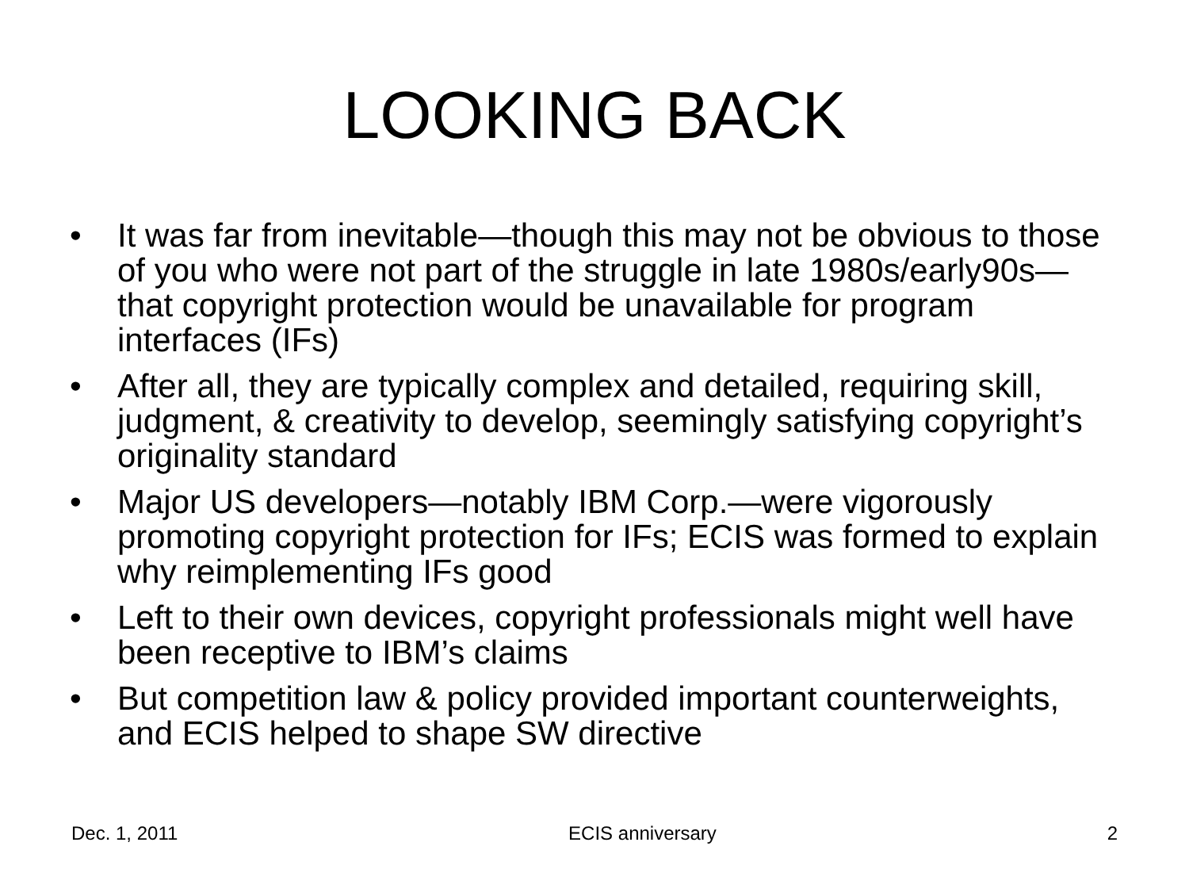LOOKING BACK
• It was far from inevitable—though this may not be obvious to those of you who were not part of the struggle in late 1980s/early90s—that copyright protection would be unavailable for program interfaces (IFs)
• After all, they are typically complex and detailed, requiring skill, judgment, & creativity to develop, seemingly satisfying copyright’s originality standard
• Major US developers—notably IBM Corp.—were vigorously promoting copyright protection for IFs; ECIS was formed to explain why reimplementing IFs good
• Left to their own devices, copyright professionals might well have been receptive to IBM’s claims
• But competition law & policy provided important counterweights, and ECIS helped to shape SW directive
Dec. 1, 2011 ECIS anniversary 2